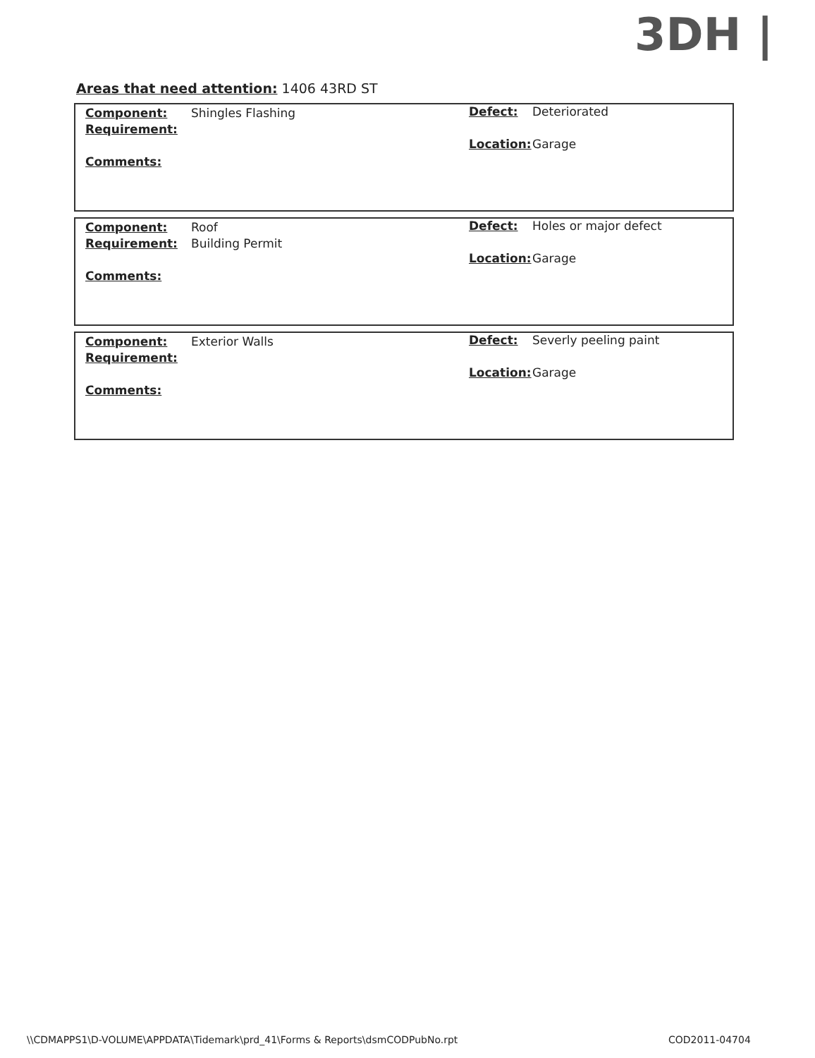3DH |
Areas that need attention: 1406 43RD ST
Component: Shingles Flashing
Requirement:
Comments:
Defect: Deteriorated
Location: Garage
Component: Roof
Requirement: Building Permit
Comments:
Defect: Holes or major defect
Location: Garage
Component: Exterior Walls
Requirement:
Comments:
Defect: Severly peeling paint
Location: Garage
\\CDMAPPS1\D-VOLUME\APPDATA\Tidemark\prd_41\Forms & Reports\dsmCODPubNo.rpt
COD2011-04704